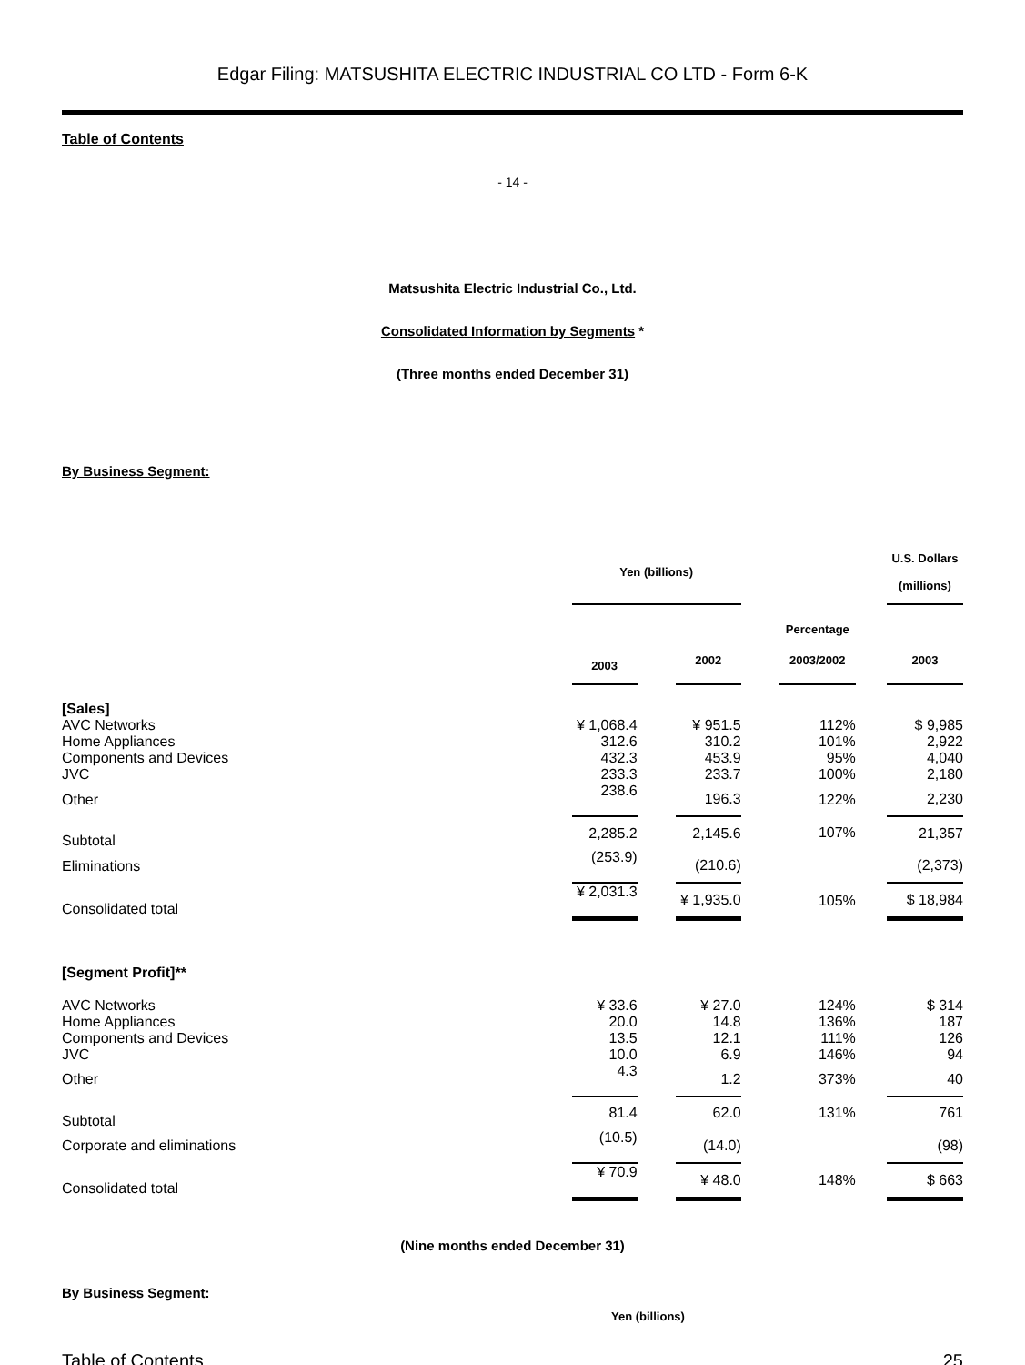Edgar Filing: MATSUSHITA ELECTRIC INDUSTRIAL CO LTD - Form 6-K
Table of Contents
- 14 -
Matsushita Electric Industrial Co., Ltd.
Consolidated Information by Segments *
(Three months ended December 31)
By Business Segment:
| | Yen (billions) | | | | | | U.S. Dollars (millions) |
| --- | --- | --- | --- | --- | --- | --- | --- |
| | | | | | Percentage | | |
| | 2003 | | 2002 | | 2003/2002 | | 2003 |
| [Sales] | | | | | | | |
| AVC Networks | ¥ 1,068.4 | | ¥ 951.5 | | 112% | | $ 9,985 |
| Home Appliances | 312.6 | | 310.2 | | 101% | | 2,922 |
| Components and Devices | 432.3 | | 453.9 | | 95% | | 4,040 |
| JVC | 233.3 | | 233.7 | | 100% | | 2,180 |
| Other | 238.6 | | 196.3 | | 122% | | 2,230 |
| Subtotal | 2,285.2 | | 2,145.6 | | 107% | | 21,357 |
| Eliminations | (253.9) | | (210.6) | | | | (2,373) |
| Consolidated total | ¥ 2,031.3 | | ¥ 1,935.0 | | 105% | | $ 18,984 |
| [Segment Profit]** | | | | | | | |
| AVC Networks | ¥ 33.6 | | ¥ 27.0 | | 124% | | $ 314 |
| Home Appliances | 20.0 | | 14.8 | | 136% | | 187 |
| Components and Devices | 13.5 | | 12.1 | | 111% | | 126 |
| JVC | 10.0 | | 6.9 | | 146% | | 94 |
| Other | 4.3 | | 1.2 | | 373% | | 40 |
| Subtotal | 81.4 | | 62.0 | | 131% | | 761 |
| Corporate and eliminations | (10.5) | | (14.0) | | | | (98) |
| Consolidated total | ¥ 70.9 | | ¥ 48.0 | | 148% | | $ 663 |
(Nine months ended December 31)
By Business Segment:
Yen (billions)
Table of Contents 25